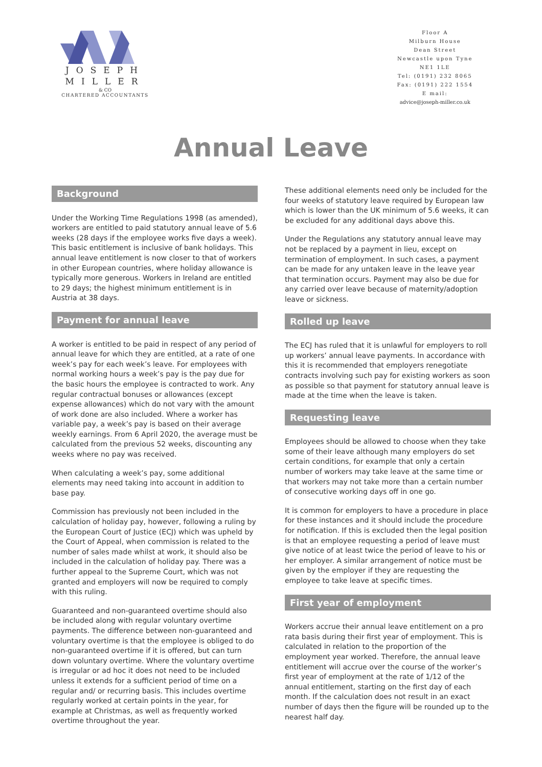JOSEPH
MILLER
& CO
CHARTERED ACCOUNTANTS
Floor A
Milburn House
Dean Street
Newcastle upon Tyne
NE1 1LE
Tel: (0191) 232 8065
Fax: (0191) 222 1554
E mail:
advice@joseph-miller.co.uk
Annual Leave
Background
Under the Working Time Regulations 1998 (as amended), workers are entitled to paid statutory annual leave of 5.6 weeks (28 days if the employee works five days a week). This basic entitlement is inclusive of bank holidays. This annual leave entitlement is now closer to that of workers in other European countries, where holiday allowance is typically more generous. Workers in Ireland are entitled to 29 days; the highest minimum entitlement is in Austria at 38 days.
Payment for annual leave
A worker is entitled to be paid in respect of any period of annual leave for which they are entitled, at a rate of one week’s pay for each week’s leave. For employees with normal working hours a week’s pay is the pay due for the basic hours the employee is contracted to work. Any regular contractual bonuses or allowances (except expense allowances) which do not vary with the amount of work done are also included. Where a worker has variable pay, a week’s pay is based on their average weekly earnings. From 6 April 2020, the average must be calculated from the previous 52 weeks, discounting any weeks where no pay was received.
When calculating a week’s pay, some additional elements may need taking into account in addition to base pay.
Commission has previously not been included in the calculation of holiday pay, however, following a ruling by the European Court of Justice (ECJ) which was upheld by the Court of Appeal, when commission is related to the number of sales made whilst at work, it should also be included in the calculation of holiday pay. There was a further appeal to the Supreme Court, which was not granted and employers will now be required to comply with this ruling.
Guaranteed and non-guaranteed overtime should also be included along with regular voluntary overtime payments. The difference between non-guaranteed and voluntary overtime is that the employee is obliged to do non-guaranteed overtime if it is offered, but can turn down voluntary overtime. Where the voluntary overtime is irregular or ad hoc it does not need to be included unless it extends for a sufficient period of time on a regular and/ or recurring basis. This includes overtime regularly worked at certain points in the year, for example at Christmas, as well as frequently worked overtime throughout the year.
These additional elements need only be included for the four weeks of statutory leave required by European law which is lower than the UK minimum of 5.6 weeks, it can be excluded for any additional days above this.
Under the Regulations any statutory annual leave may not be replaced by a payment in lieu, except on termination of employment. In such cases, a payment can be made for any untaken leave in the leave year that termination occurs. Payment may also be due for any carried over leave because of maternity/adoption leave or sickness.
Rolled up leave
The ECJ has ruled that it is unlawful for employers to roll up workers’ annual leave payments. In accordance with this it is recommended that employers renegotiate contracts involving such pay for existing workers as soon as possible so that payment for statutory annual leave is made at the time when the leave is taken.
Requesting leave
Employees should be allowed to choose when they take some of their leave although many employers do set certain conditions, for example that only a certain number of workers may take leave at the same time or that workers may not take more than a certain number of consecutive working days off in one go.
It is common for employers to have a procedure in place for these instances and it should include the procedure for notification. If this is excluded then the legal position is that an employee requesting a period of leave must give notice of at least twice the period of leave to his or her employer. A similar arrangement of notice must be given by the employer if they are requesting the employee to take leave at specific times.
First year of employment
Workers accrue their annual leave entitlement on a pro rata basis during their first year of employment. This is calculated in relation to the proportion of the employment year worked. Therefore, the annual leave entitlement will accrue over the course of the worker’s first year of employment at the rate of 1/12 of the annual entitlement, starting on the first day of each month. If the calculation does not result in an exact number of days then the figure will be rounded up to the nearest half day.